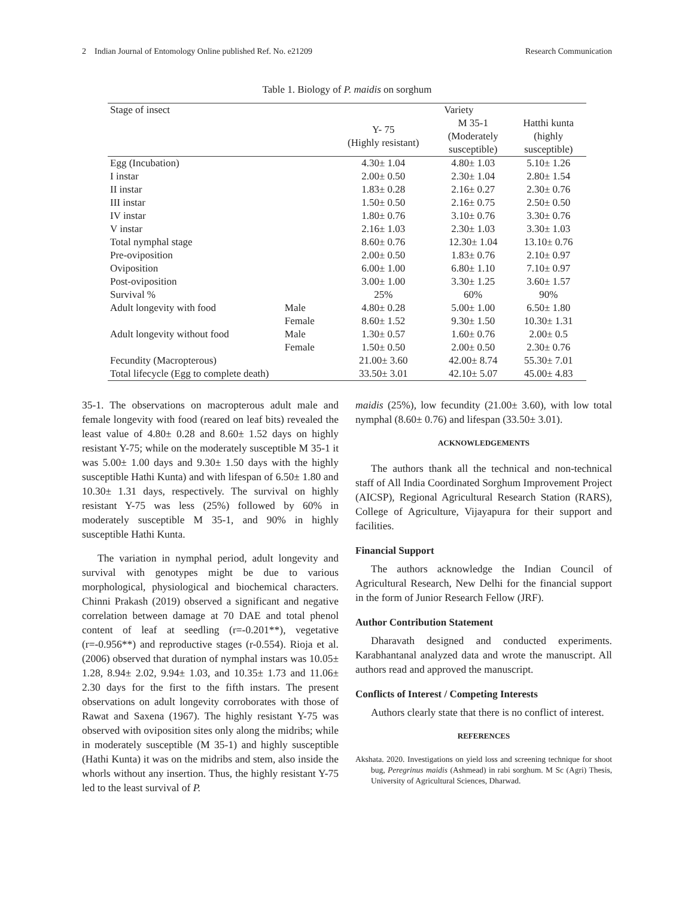2 Indian Journal of Entomology Online published Ref. No. e21209 Research Communication
Table 1. Biology of P. maidis on sorghum
| Stage of insect | | Variety | | |
| | | Y- 75 (Highly resistant) | M 35-1 (Moderately susceptible) | Hatthi kunta (highly susceptible) |
| Egg (Incubation) | | 4.30± 1.04 | 4.80± 1.03 | 5.10± 1.26 |
| I instar | | 2.00± 0.50 | 2.30± 1.04 | 2.80± 1.54 |
| II instar | | 1.83± 0.28 | 2.16± 0.27 | 2.30± 0.76 |
| III instar | | 1.50± 0.50 | 2.16± 0.75 | 2.50± 0.50 |
| IV instar | | 1.80± 0.76 | 3.10± 0.76 | 3.30± 0.76 |
| V instar | | 2.16± 1.03 | 2.30± 1.03 | 3.30± 1.03 |
| Total nymphal stage | | 8.60± 0.76 | 12.30± 1.04 | 13.10± 0.76 |
| Pre-oviposition | | 2.00± 0.50 | 1.83± 0.76 | 2.10± 0.97 |
| Oviposition | | 6.00± 1.00 | 6.80± 1.10 | 7.10± 0.97 |
| Post-oviposition | | 3.00± 1.00 | 3.30± 1.25 | 3.60± 1.57 |
| Survival % | | 25% | 60% | 90% |
| Adult longevity with food | Male | 4.80± 0.28 | 5.00± 1.00 | 6.50± 1.80 |
| | Female | 8.60± 1.52 | 9.30± 1.50 | 10.30± 1.31 |
| Adult longevity without food | Male | 1.30± 0.57 | 1.60± 0.76 | 2.00± 0.5 |
| | Female | 1.50± 0.50 | 2.00± 0.50 | 2.30± 0.76 |
| Fecundity (Macropterous) | | 21.00± 3.60 | 42.00± 8.74 | 55.30± 7.01 |
| Total lifecycle (Egg to complete death) | | 33.50± 3.01 | 42.10± 5.07 | 45.00± 4.83 |
35-1. The observations on macropterous adult male and female longevity with food (reared on leaf bits) revealed the least value of 4.80± 0.28 and 8.60± 1.52 days on highly resistant Y-75; while on the moderately susceptible M 35-1 it was 5.00± 1.00 days and 9.30± 1.50 days with the highly susceptible Hathi Kunta) and with lifespan of 6.50± 1.80 and 10.30± 1.31 days, respectively. The survival on highly resistant Y-75 was less (25%) followed by 60% in moderately susceptible M 35-1, and 90% in highly susceptible Hathi Kunta.
The variation in nymphal period, adult longevity and survival with genotypes might be due to various morphological, physiological and biochemical characters. Chinni Prakash (2019) observed a significant and negative correlation between damage at 70 DAE and total phenol content of leaf at seedling (r=-0.201**), vegetative (r=-0.956**) and reproductive stages (r-0.554). Rioja et al. (2006) observed that duration of nymphal instars was 10.05± 1.28, 8.94± 2.02, 9.94± 1.03, and 10.35± 1.73 and 11.06± 2.30 days for the first to the fifth instars. The present observations on adult longevity corroborates with those of Rawat and Saxena (1967). The highly resistant Y-75 was observed with oviposition sites only along the midribs; while in moderately susceptible (M 35-1) and highly susceptible (Hathi Kunta) it was on the midribs and stem, also inside the whorls without any insertion. Thus, the highly resistant Y-75 led to the least survival of P.
maidis (25%), low fecundity (21.00± 3.60), with low total nymphal (8.60± 0.76) and lifespan (33.50± 3.01).
ACKNOWLEDGEMENTS
The authors thank all the technical and non-technical staff of All India Coordinated Sorghum Improvement Project (AICSP), Regional Agricultural Research Station (RARS), College of Agriculture, Vijayapura for their support and facilities.
Financial Support
The authors acknowledge the Indian Council of Agricultural Research, New Delhi for the financial support in the form of Junior Research Fellow (JRF).
Author Contribution Statement
Dharavath designed and conducted experiments. Karabhantanal analyzed data and wrote the manuscript. All authors read and approved the manuscript.
Conflicts of Interest / Competing Interests
Authors clearly state that there is no conflict of interest.
REFERENCES
Akshata. 2020. Investigations on yield loss and screening technique for shoot bug, Peregrinus maidis (Ashmead) in rabi sorghum. M Sc (Agri) Thesis, University of Agricultural Sciences, Dharwad.